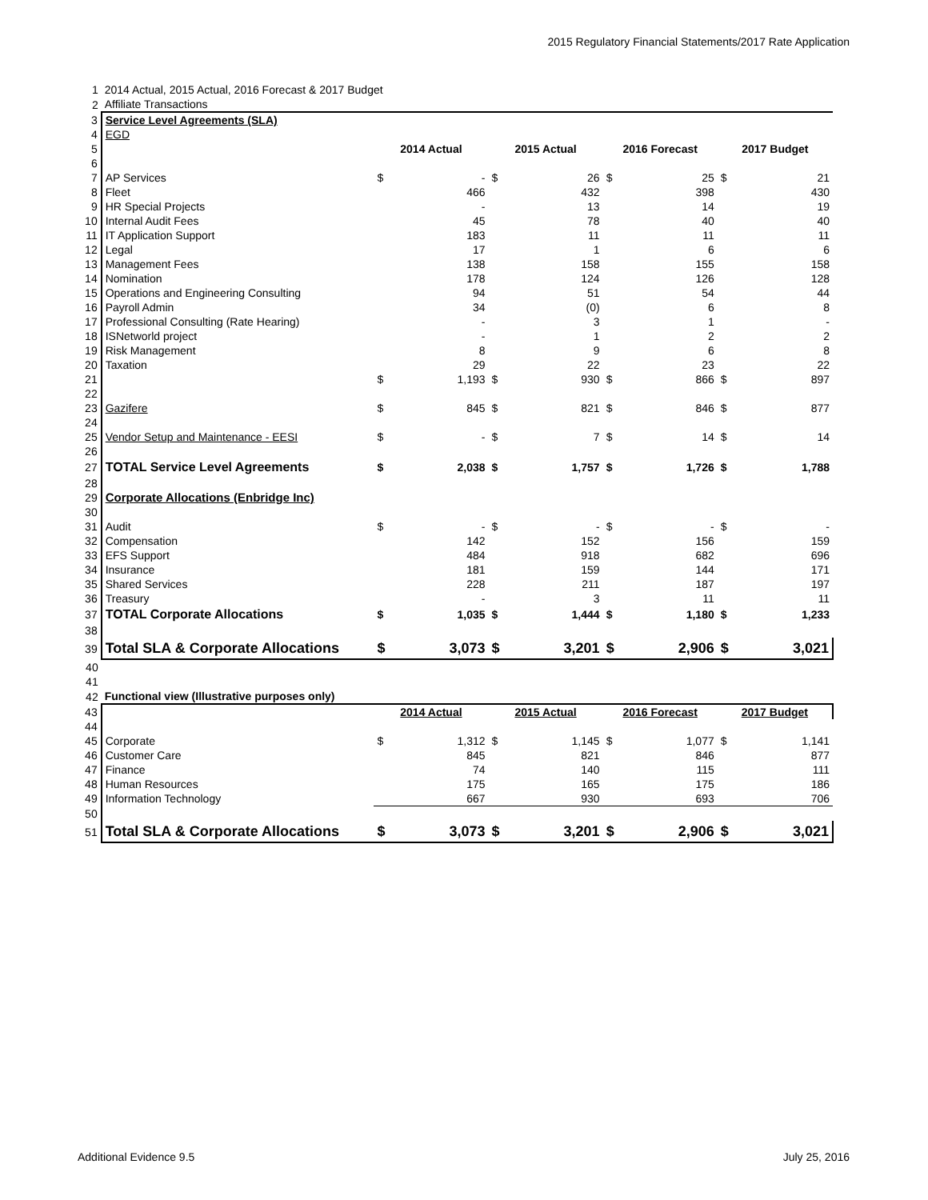2015 Regulatory Financial Statements/2017 Rate Application
| 1 | 2014 Actual, 2015 Actual, 2016 Forecast & 2017 Budget | | | | | | | | |
| 2 | Affiliate Transactions | | | | | | | | |
| 3 | Service Level Agreements (SLA) | | | | | | | | |
| 4 | EGD | | | | | | | | |
| 5 | | 2014 Actual | | 2015 Actual | | 2016 Forecast | | 2017 Budget | |
| 6 | | | | | | | | | |
| 7 | AP Services | $ | - | $ | 26 | $ | 25 | $ | 21 |
| 8 | Fleet | | 466 | | 432 | | 398 | | 430 |
| 9 | HR Special Projects | | - | | 13 | | 14 | | 19 |
| 10 | Internal Audit Fees | | 45 | | 78 | | 40 | | 40 |
| 11 | IT Application Support | | 183 | | 11 | | 11 | | 11 |
| 12 | Legal | | 17 | | 1 | | 6 | | 6 |
| 13 | Management Fees | | 138 | | 158 | | 155 | | 158 |
| 14 | Nomination | | 178 | | 124 | | 126 | | 128 |
| 15 | Operations and Engineering Consulting | | 94 | | 51 | | 54 | | 44 |
| 16 | Payroll Admin | | 34 | | (0) | | 6 | | 8 |
| 17 | Professional Consulting (Rate Hearing) | | - | | 3 | | 1 | | - |
| 18 | ISNetworld project | | - | | 1 | | 2 | | 2 |
| 19 | Risk Management | | 8 | | 9 | | 6 | | 8 |
| 20 | Taxation | | 29 | | 22 | | 23 | | 22 |
| 21 | | $ | 1,193 | $ | 930 | $ | 866 | $ | 897 |
| 22 | | | | | | | | | |
| 23 | Gazifere | $ | 845 | $ | 821 | $ | 846 | $ | 877 |
| 24 | | | | | | | | | |
| 25 | Vendor Setup and Maintenance - EESI | $ | - | $ | 7 | $ | 14 | $ | 14 |
| 26 | | | | | | | | | |
| 27 | TOTAL Service Level Agreements | $ | 2,038 | $ | 1,757 | $ | 1,726 | $ | 1,788 |
| 28 | | | | | | | | | |
| 29 | Corporate Allocations (Enbridge Inc) | | | | | | | | |
| 30 | | | | | | | | | |
| 31 | Audit | $ | - | $ | - | $ | - | $ | - |
| 32 | Compensation | | 142 | | 152 | | 156 | | 159 |
| 33 | EFS Support | | 484 | | 918 | | 682 | | 696 |
| 34 | Insurance | | 181 | | 159 | | 144 | | 171 |
| 35 | Shared Services | | 228 | | 211 | | 187 | | 197 |
| 36 | Treasury | | - | | 3 | | 11 | | 11 |
| 37 | TOTAL Corporate Allocations | $ | 1,035 | $ | 1,444 | $ | 1,180 | $ | 1,233 |
| 38 | | | | | | | | | |
| 39 | Total SLA & Corporate Allocations | $ | 3,073 | $ | 3,201 | $ | 2,906 | $ | 3,021 |
| 40 | | | | | | | | | |
| 41 | | | | | | | | | |
| 42 | Functional view (Illustrative purposes only) | | | | | | | | |
| 43 | | 2014 Actual | | 2015 Actual | | 2016 Forecast | | 2017 Budget | |
| 44 | | | | | | | | | |
| 45 | Corporate | $ | 1,312 | $ | 1,145 | $ | 1,077 | $ | 1,141 |
| 46 | Customer Care | | 845 | | 821 | | 846 | | 877 |
| 47 | Finance | | 74 | | 140 | | 115 | | 111 |
| 48 | Human Resources | | 175 | | 165 | | 175 | | 186 |
| 49 | Information Technology | | 667 | | 930 | | 693 | | 706 |
| 50 | | | | | | | | | |
| 51 | Total SLA & Corporate Allocations | $ | 3,073 | $ | 3,201 | $ | 2,906 | $ | 3,021 |
Additional Evidence 9.5 July 25, 2016